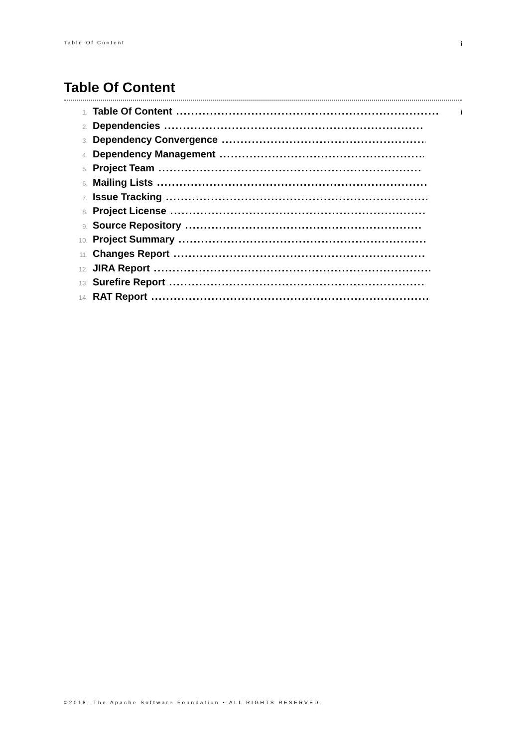Table Of Content i
Table Of Content
1. Table Of Content.......................................................................... i
2. Dependencies..........................................................................
3. Dependency Convergence..........................................................................
4. Dependency Management..........................................................................
5. Project Team..........................................................................
6. Mailing Lists..........................................................................
7. Issue Tracking..........................................................................
8. Project License..........................................................................
9. Source Repository..........................................................................
10. Project Summary..........................................................................
11. Changes Report..........................................................................
12. JIRA Report..........................................................................
13. Surefire Report..........................................................................
14. RAT Report..........................................................................
©2018, The Apache Software Foundation • ALL RIGHTS RESERVED.